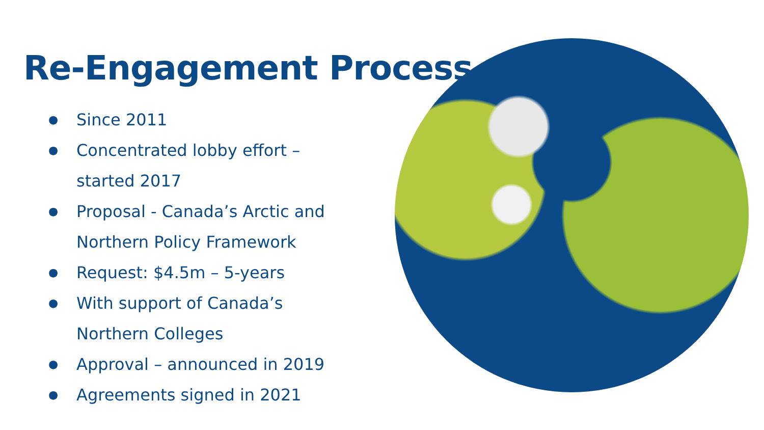Re-Engagement Process
● Since 2011
● Concentrated lobby effort – started 2017
● Proposal - Canada’s Arctic and Northern Policy Framework
● Request: $4.5m – 5-years
● With support of Canada’s Northern Colleges
● Approval – announced in 2019
● Agreements signed in 2021